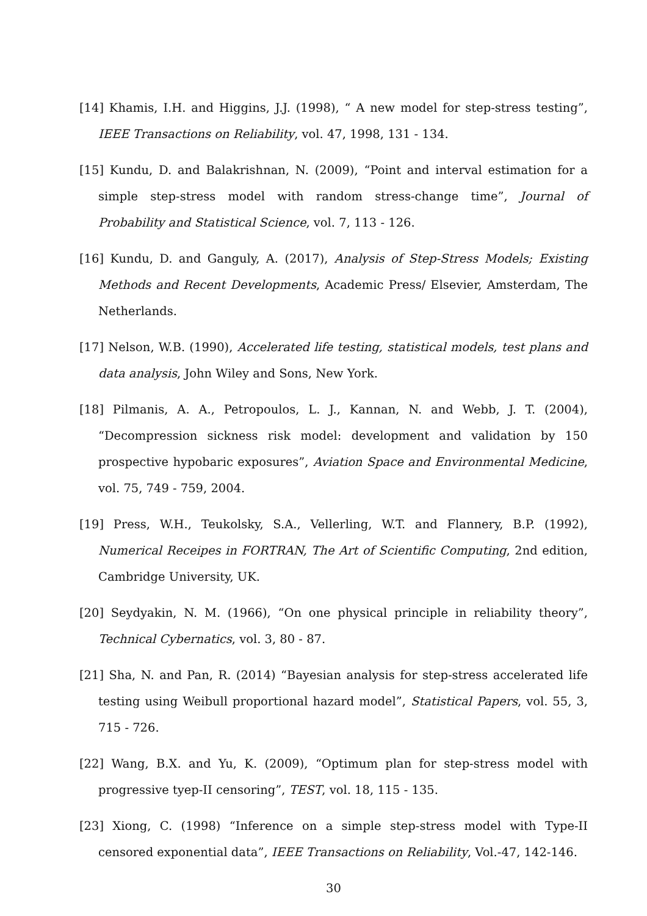[14] Khamis, I.H. and Higgins, J.J. (1998), “ A new model for step-stress testing”, IEEE Transactions on Reliability, vol. 47, 1998, 131 - 134.
[15] Kundu, D. and Balakrishnan, N. (2009), “Point and interval estimation for a simple step-stress model with random stress-change time”, Journal of Probability and Statistical Science, vol. 7, 113 - 126.
[16] Kundu, D. and Ganguly, A. (2017), Analysis of Step-Stress Models; Existing Methods and Recent Developments, Academic Press/ Elsevier, Amsterdam, The Netherlands.
[17] Nelson, W.B. (1990), Accelerated life testing, statistical models, test plans and data analysis, John Wiley and Sons, New York.
[18] Pilmanis, A. A., Petropoulos, L. J., Kannan, N. and Webb, J. T. (2004), “Decompression sickness risk model: development and validation by 150 prospective hypobaric exposures”, Aviation Space and Environmental Medicine, vol. 75, 749 - 759, 2004.
[19] Press, W.H., Teukolsky, S.A., Vellerling, W.T. and Flannery, B.P. (1992), Numerical Receipes in FORTRAN, The Art of Scientific Computing, 2nd edition, Cambridge University, UK.
[20] Seydyakin, N. M. (1966), “On one physical principle in reliability theory”, Technical Cybernatics, vol. 3, 80 - 87.
[21] Sha, N. and Pan, R. (2014) “Bayesian analysis for step-stress accelerated life testing using Weibull proportional hazard model”, Statistical Papers, vol. 55, 3, 715 - 726.
[22] Wang, B.X. and Yu, K. (2009), “Optimum plan for step-stress model with progressive tyep-II censoring”, TEST, vol. 18, 115 - 135.
[23] Xiong, C. (1998) “Inference on a simple step-stress model with Type-II censored exponential data”, IEEE Transactions on Reliability, Vol.-47, 142-146.
30